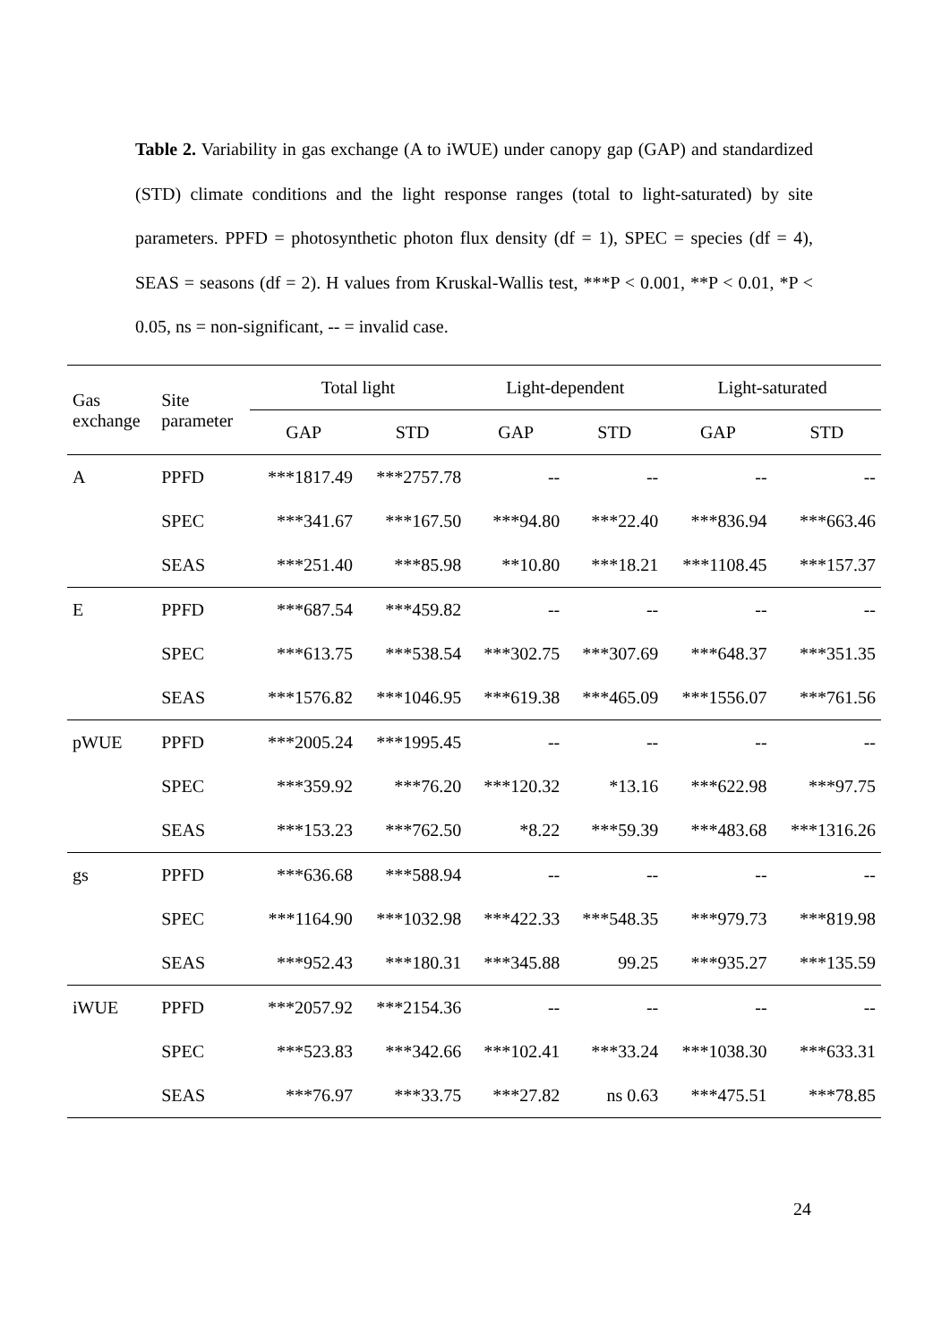Table 2. Variability in gas exchange (A to iWUE) under canopy gap (GAP) and standardized (STD) climate conditions and the light response ranges (total to light-saturated) by site parameters. PPFD = photosynthetic photon flux density (df = 1), SPEC = species (df = 4), SEAS = seasons (df = 2). H values from Kruskal-Wallis test, ***P < 0.001, **P < 0.01, *P < 0.05, ns = non-significant, -- = invalid case.
| Gas exchange | Site parameter | Total light | | Light-dependent | | Light-saturated | |
| --- | --- | --- | --- | --- | --- | --- | --- |
| | | GAP | STD | GAP | STD | GAP | STD |
| A | PPFD | ***1817.49 | ***2757.78 | -- | -- | -- | -- |
| | SPEC | ***341.67 | ***167.50 | ***94.80 | ***22.40 | ***836.94 | ***663.46 |
| | SEAS | ***251.40 | ***85.98 | **10.80 | ***18.21 | ***1108.45 | ***157.37 |
| E | PPFD | ***687.54 | ***459.82 | -- | -- | -- | -- |
| | SPEC | ***613.75 | ***538.54 | ***302.75 | ***307.69 | ***648.37 | ***351.35 |
| | SEAS | ***1576.82 | ***1046.95 | ***619.38 | ***465.09 | ***1556.07 | ***761.56 |
| pWUE | PPFD | ***2005.24 | ***1995.45 | -- | -- | -- | -- |
| | SPEC | ***359.92 | ***76.20 | ***120.32 | *13.16 | ***622.98 | ***97.75 |
| | SEAS | ***153.23 | ***762.50 | *8.22 | ***59.39 | ***483.68 | ***1316.26 |
| gs | PPFD | ***636.68 | ***588.94 | -- | -- | -- | -- |
| | SPEC | ***1164.90 | ***1032.98 | ***422.33 | ***548.35 | ***979.73 | ***819.98 |
| | SEAS | ***952.43 | ***180.31 | ***345.88 | 99.25 | ***935.27 | ***135.59 |
| iWUE | PPFD | ***2057.92 | ***2154.36 | -- | -- | -- | -- |
| | SPEC | ***523.83 | ***342.66 | ***102.41 | ***33.24 | ***1038.30 | ***633.31 |
| | SEAS | ***76.97 | ***33.75 | ***27.82 | ns 0.63 | ***475.51 | ***78.85 |
24